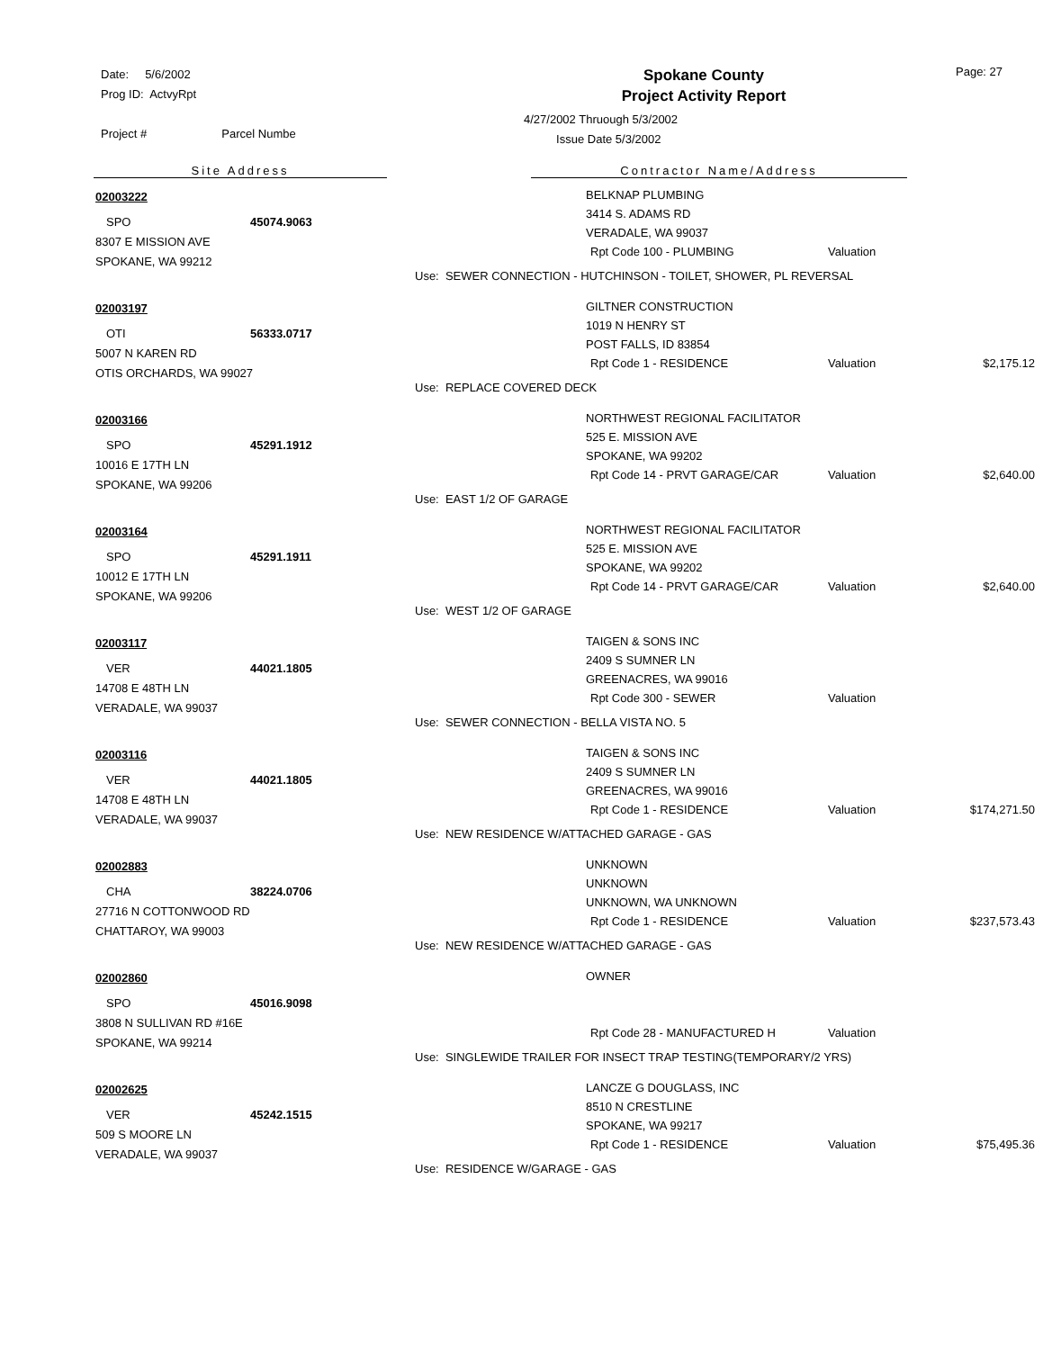Date: 5/6/2002
Prog ID: ActvyRpt
Project # Parcel Numbe
Spokane County
Project Activity Report
4/27/2002 Thruough 5/3/2002
Issue Date 5/3/2002
Page: 27
Site Address Contractor Name/Address
02003222
SPO 45074.9063
8307 E MISSION AVE
SPOKANE, WA 99212
BELKNAP PLUMBING
3414 S. ADAMS RD
VERADALE, WA 99037
Rpt Code 100 - PLUMBING Valuation
Use: SEWER CONNECTION - HUTCHINSON - TOILET, SHOWER, PL REVERSAL
02003197
OTI 56333.0717
5007 N KAREN RD
OTIS ORCHARDS, WA 99027
GILTNER CONSTRUCTION
1019 N HENRY ST
POST FALLS, ID 83854
Rpt Code 1 - RESIDENCE Valuation $2,175.12
Use: REPLACE COVERED DECK
02003166
SPO 45291.1912
10016 E 17TH LN
SPOKANE, WA 99206
NORTHWEST REGIONAL FACILITATOR
525 E. MISSION AVE
SPOKANE, WA 99202
Rpt Code 14 - PRVT GARAGE/CAR Valuation $2,640.00
Use: EAST 1/2 OF GARAGE
02003164
SPO 45291.1911
10012 E 17TH LN
SPOKANE, WA 99206
NORTHWEST REGIONAL FACILITATOR
525 E. MISSION AVE
SPOKANE, WA 99202
Rpt Code 14 - PRVT GARAGE/CAR Valuation $2,640.00
Use: WEST 1/2 OF GARAGE
02003117
VER 44021.1805
14708 E 48TH LN
VERADALE, WA 99037
TAIGEN & SONS INC
2409 S SUMNER LN
GREENACRES, WA 99016
Rpt Code 300 - SEWER Valuation
Use: SEWER CONNECTION - BELLA VISTA NO. 5
02003116
VER 44021.1805
14708 E 48TH LN
VERADALE, WA 99037
TAIGEN & SONS INC
2409 S SUMNER LN
GREENACRES, WA 99016
Rpt Code 1 - RESIDENCE Valuation $174,271.50
Use: NEW RESIDENCE W/ATTACHED GARAGE - GAS
02002883
CHA 38224.0706
27716 N COTTONWOOD RD
CHATTAROY, WA 99003
UNKNOWN
UNKNOWN
UNKNOWN, WA UNKNOWN
Rpt Code 1 - RESIDENCE Valuation $237,573.43
Use: NEW RESIDENCE W/ATTACHED GARAGE - GAS
02002860
SPO 45016.9098
3808 N SULLIVAN RD #16E
SPOKANE, WA 99214
OWNER
Rpt Code 28 - MANUFACTURED H Valuation
Use: SINGLEWIDE TRAILER FOR INSECT TRAP TESTING(TEMPORARY/2 YRS)
02002625
VER 45242.1515
509 S MOORE LN
VERADALE, WA 99037
LANCZE G DOUGLASS, INC
8510 N CRESTLINE
SPOKANE, WA 99217
Rpt Code 1 - RESIDENCE Valuation $75,495.36
Use: RESIDENCE W/GARAGE - GAS